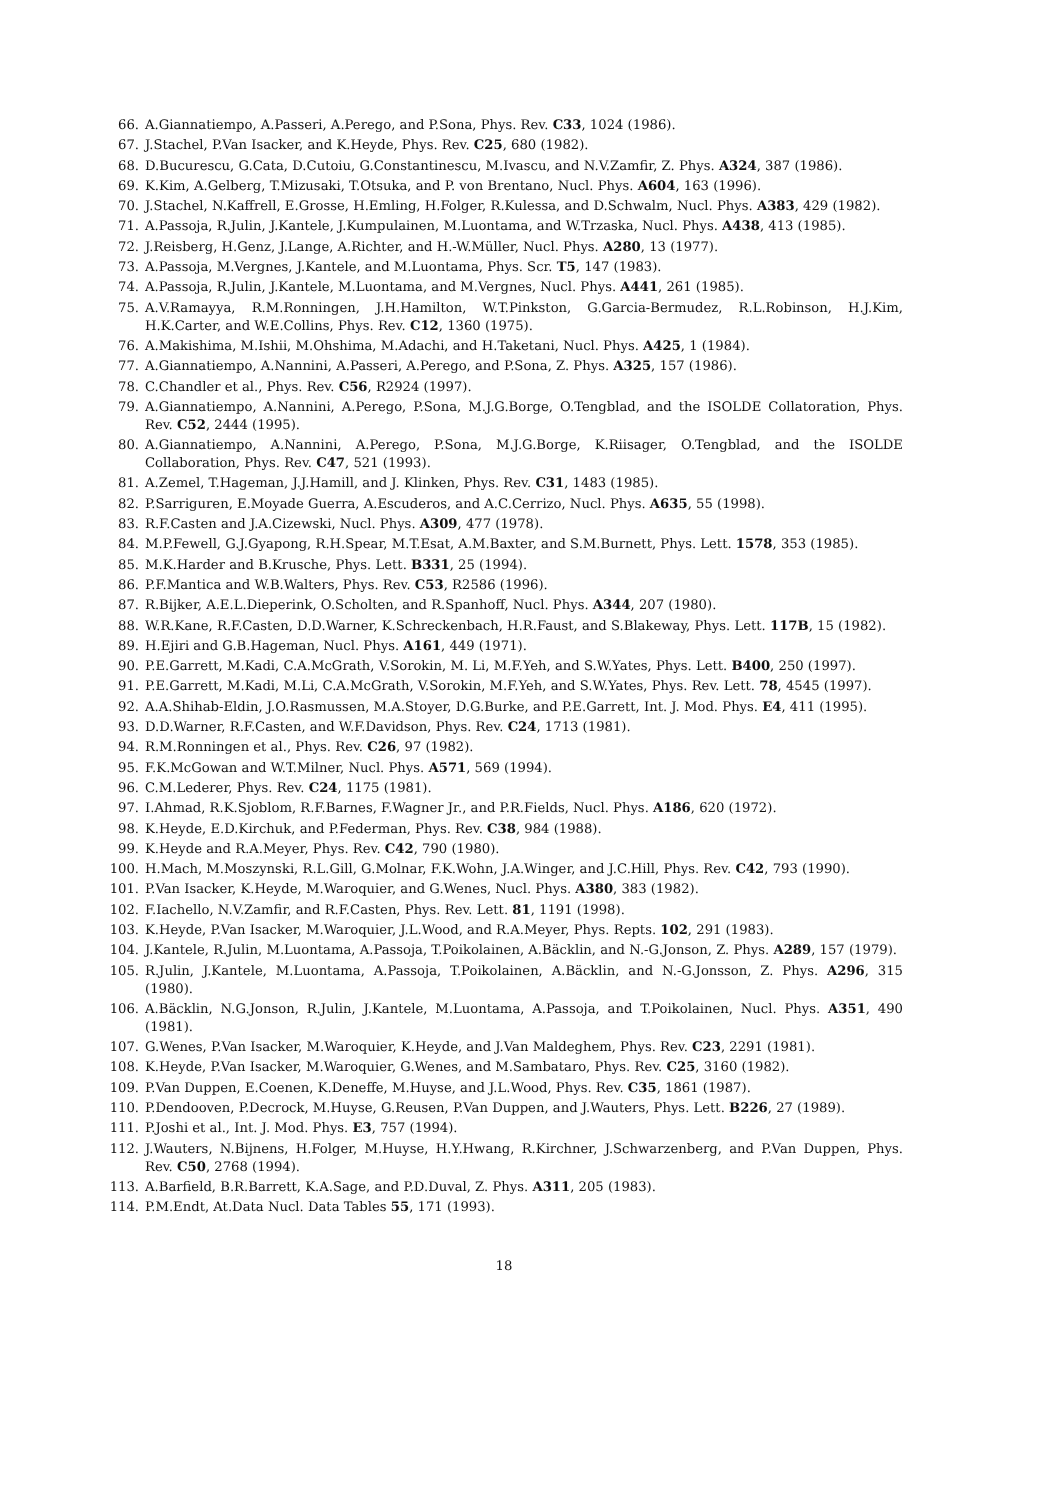66. A.Giannatiempo, A.Passeri, A.Perego, and P.Sona, Phys. Rev. C33, 1024 (1986).
67. J.Stachel, P.Van Isacker, and K.Heyde, Phys. Rev. C25, 680 (1982).
68. D.Bucurescu, G.Cata, D.Cutoiu, G.Constantinescu, M.Ivascu, and N.V.Zamfir, Z. Phys. A324, 387 (1986).
69. K.Kim, A.Gelberg, T.Mizusaki, T.Otsuka, and P. von Brentano, Nucl. Phys. A604, 163 (1996).
70. J.Stachel, N.Kaffrell, E.Grosse, H.Emling, H.Folger, R.Kulessa, and D.Schwalm, Nucl. Phys. A383, 429 (1982).
71. A.Passoja, R.Julin, J.Kantele, J.Kumpulainen, M.Luontama, and W.Trzaska, Nucl. Phys. A438, 413 (1985).
72. J.Reisberg, H.Genz, J.Lange, A.Richter, and H.-W.Müller, Nucl. Phys. A280, 13 (1977).
73. A.Passoja, M.Vergnes, J.Kantele, and M.Luontama, Phys. Scr. T5, 147 (1983).
74. A.Passoja, R.Julin, J.Kantele, M.Luontama, and M.Vergnes, Nucl. Phys. A441, 261 (1985).
75. A.V.Ramayya, R.M.Ronningen, J.H.Hamilton, W.T.Pinkston, G.Garcia-Bermudez, R.L.Robinson, H.J.Kim, H.K.Carter, and W.E.Collins, Phys. Rev. C12, 1360 (1975).
76. A.Makishima, M.Ishii, M.Ohshima, M.Adachi, and H.Taketani, Nucl. Phys. A425, 1 (1984).
77. A.Giannatiempo, A.Nannini, A.Passeri, A.Perego, and P.Sona, Z. Phys. A325, 157 (1986).
78. C.Chandler et al., Phys. Rev. C56, R2924 (1997).
79. A.Giannatiempo, A.Nannini, A.Perego, P.Sona, M.J.G.Borge, O.Tengblad, and the ISOLDE Collatoration, Phys. Rev. C52, 2444 (1995).
80. A.Giannatiempo, A.Nannini, A.Perego, P.Sona, M.J.G.Borge, K.Riisager, O.Tengblad, and the ISOLDE Collaboration, Phys. Rev. C47, 521 (1993).
81. A.Zemel, T.Hageman, J.J.Hamill, and J. Klinken, Phys. Rev. C31, 1483 (1985).
82. P.Sarriguren, E.Moyade Guerra, A.Escuderos, and A.C.Cerrizo, Nucl. Phys. A635, 55 (1998).
83. R.F.Casten and J.A.Cizewski, Nucl. Phys. A309, 477 (1978).
84. M.P.Fewell, G.J.Gyapong, R.H.Spear, M.T.Esat, A.M.Baxter, and S.M.Burnett, Phys. Lett. 1578, 353 (1985).
85. M.K.Harder and B.Krusche, Phys. Lett. B331, 25 (1994).
86. P.F.Mantica and W.B.Walters, Phys. Rev. C53, R2586 (1996).
87. R.Bijker, A.E.L.Dieperink, O.Scholten, and R.Spanhoff, Nucl. Phys. A344, 207 (1980).
88. W.R.Kane, R.F.Casten, D.D.Warner, K.Schreckenbach, H.R.Faust, and S.Blakeway, Phys. Lett. 117B, 15 (1982).
89. H.Ejiri and G.B.Hageman, Nucl. Phys. A161, 449 (1971).
90. P.E.Garrett, M.Kadi, C.A.McGrath, V.Sorokin, M. Li, M.F.Yeh, and S.W.Yates, Phys. Lett. B400, 250 (1997).
91. P.E.Garrett, M.Kadi, M.Li, C.A.McGrath, V.Sorokin, M.F.Yeh, and S.W.Yates, Phys. Rev. Lett. 78, 4545 (1997).
92. A.A.Shihab-Eldin, J.O.Rasmussen, M.A.Stoyer, D.G.Burke, and P.E.Garrett, Int. J. Mod. Phys. E4, 411 (1995).
93. D.D.Warner, R.F.Casten, and W.F.Davidson, Phys. Rev. C24, 1713 (1981).
94. R.M.Ronningen et al., Phys. Rev. C26, 97 (1982).
95. F.K.McGowan and W.T.Milner, Nucl. Phys. A571, 569 (1994).
96. C.M.Lederer, Phys. Rev. C24, 1175 (1981).
97. I.Ahmad, R.K.Sjoblom, R.F.Barnes, F.Wagner Jr., and P.R.Fields, Nucl. Phys. A186, 620 (1972).
98. K.Heyde, E.D.Kirchuk, and P.Federman, Phys. Rev. C38, 984 (1988).
99. K.Heyde and R.A.Meyer, Phys. Rev. C42, 790 (1980).
100. H.Mach, M.Moszynski, R.L.Gill, G.Molnar, F.K.Wohn, J.A.Winger, and J.C.Hill, Phys. Rev. C42, 793 (1990).
101. P.Van Isacker, K.Heyde, M.Waroquier, and G.Wenes, Nucl. Phys. A380, 383 (1982).
102. F.Iachello, N.V.Zamfir, and R.F.Casten, Phys. Rev. Lett. 81, 1191 (1998).
103. K.Heyde, P.Van Isacker, M.Waroquier, J.L.Wood, and R.A.Meyer, Phys. Repts. 102, 291 (1983).
104. J.Kantele, R.Julin, M.Luontama, A.Passoja, T.Poikolainen, A.Bäcklin, and N.-G.Jonson, Z. Phys. A289, 157 (1979).
105. R.Julin, J.Kantele, M.Luontama, A.Passoja, T.Poikolainen, A.Bäcklin, and N.-G.Jonsson, Z. Phys. A296, 315 (1980).
106. A.Bäcklin, N.G.Jonson, R.Julin, J.Kantele, M.Luontama, A.Passoja, and T.Poikolainen, Nucl. Phys. A351, 490 (1981).
107. G.Wenes, P.Van Isacker, M.Waroquier, K.Heyde, and J.Van Maldeghem, Phys. Rev. C23, 2291 (1981).
108. K.Heyde, P.Van Isacker, M.Waroquier, G.Wenes, and M.Sambataro, Phys. Rev. C25, 3160 (1982).
109. P.Van Duppen, E.Coenen, K.Deneffe, M.Huyse, and J.L.Wood, Phys. Rev. C35, 1861 (1987).
110. P.Dendooven, P.Decrock, M.Huyse, G.Reusen, P.Van Duppen, and J.Wauters, Phys. Lett. B226, 27 (1989).
111. P.Joshi et al., Int. J. Mod. Phys. E3, 757 (1994).
112. J.Wauters, N.Bijnens, H.Folger, M.Huyse, H.Y.Hwang, R.Kirchner, J.Schwarzenberg, and P.Van Duppen, Phys. Rev. C50, 2768 (1994).
113. A.Barfield, B.R.Barrett, K.A.Sage, and P.D.Duval, Z. Phys. A311, 205 (1983).
114. P.M.Endt, At.Data Nucl. Data Tables 55, 171 (1993).
18